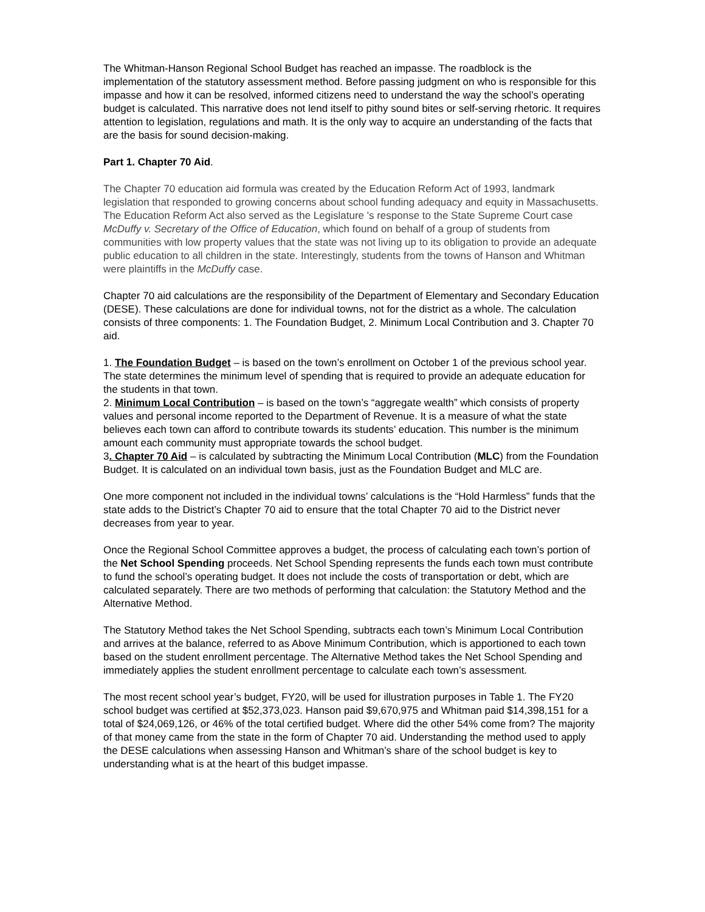The Whitman-Hanson Regional School Budget has reached an impasse. The roadblock is the implementation of the statutory assessment method. Before passing judgment on who is responsible for this impasse and how it can be resolved, informed citizens need to understand the way the school’s operating budget is calculated. This narrative does not lend itself to pithy sound bites or self-serving rhetoric. It requires attention to legislation, regulations and math. It is the only way to acquire an understanding of the facts that are the basis for sound decision-making.
Part 1. Chapter 70 Aid.
The Chapter 70 education aid formula was created by the Education Reform Act of 1993, landmark legislation that responded to growing concerns about school funding adequacy and equity in Massachusetts. The Education Reform Act also served as the Legislature 's response to the State Supreme Court case McDuffy v. Secretary of the Office of Education, which found on behalf of a group of students from communities with low property values that the state was not living up to its obligation to provide an adequate public education to all children in the state. Interestingly, students from the towns of Hanson and Whitman were plaintiffs in the McDuffy case.
Chapter 70 aid calculations are the responsibility of the Department of Elementary and Secondary Education (DESE). These calculations are done for individual towns, not for the district as a whole. The calculation consists of three components: 1. The Foundation Budget, 2. Minimum Local Contribution and 3. Chapter 70 aid.
1. The Foundation Budget – is based on the town’s enrollment on October 1 of the previous school year. The state determines the minimum level of spending that is required to provide an adequate education for the students in that town.
2. Minimum Local Contribution – is based on the town’s “aggregate wealth” which consists of property values and personal income reported to the Department of Revenue. It is a measure of what the state believes each town can afford to contribute towards its students’ education. This number is the minimum amount each community must appropriate towards the school budget.
3. Chapter 70 Aid – is calculated by subtracting the Minimum Local Contribution (MLC) from the Foundation Budget. It is calculated on an individual town basis, just as the Foundation Budget and MLC are.
One more component not included in the individual towns’ calculations is the “Hold Harmless” funds that the state adds to the District’s Chapter 70 aid to ensure that the total Chapter 70 aid to the District never decreases from year to year.
Once the Regional School Committee approves a budget, the process of calculating each town’s portion of the Net School Spending proceeds. Net School Spending represents the funds each town must contribute to fund the school’s operating budget. It does not include the costs of transportation or debt, which are calculated separately. There are two methods of performing that calculation: the Statutory Method and the Alternative Method.
The Statutory Method takes the Net School Spending, subtracts each town’s Minimum Local Contribution and arrives at the balance, referred to as Above Minimum Contribution, which is apportioned to each town based on the student enrollment percentage. The Alternative Method takes the Net School Spending and immediately applies the student enrollment percentage to calculate each town’s assessment.
The most recent school year’s budget, FY20, will be used for illustration purposes in Table 1. The FY20 school budget was certified at $52,373,023. Hanson paid $9,670,975 and Whitman paid $14,398,151 for a total of $24,069,126, or 46% of the total certified budget. Where did the other 54% come from? The majority of that money came from the state in the form of Chapter 70 aid. Understanding the method used to apply the DESE calculations when assessing Hanson and Whitman’s share of the school budget is key to understanding what is at the heart of this budget impasse.